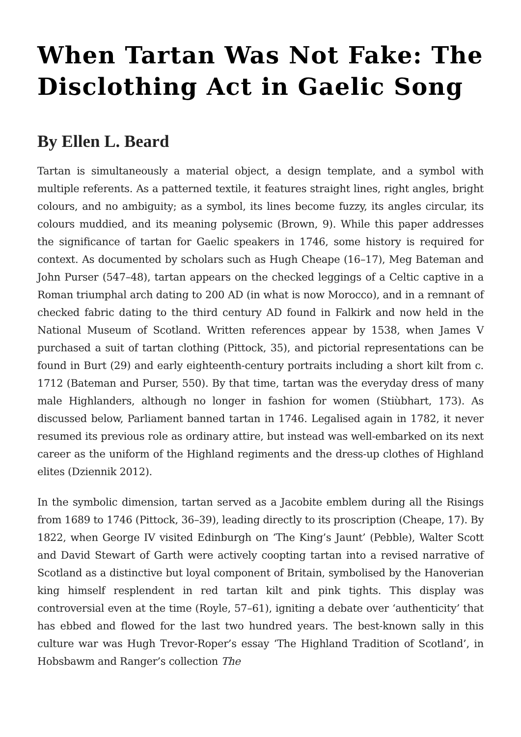When Tartan Was Not Fake: The Disclothing Act in Gaelic Song
By Ellen L. Beard
Tartan is simultaneously a material object, a design template, and a symbol with multiple referents. As a patterned textile, it features straight lines, right angles, bright colours, and no ambiguity; as a symbol, its lines become fuzzy, its angles circular, its colours muddied, and its meaning polysemic (Brown, 9). While this paper addresses the significance of tartan for Gaelic speakers in 1746, some history is required for context. As documented by scholars such as Hugh Cheape (16–17), Meg Bateman and John Purser (547–48), tartan appears on the checked leggings of a Celtic captive in a Roman triumphal arch dating to 200 AD (in what is now Morocco), and in a remnant of checked fabric dating to the third century AD found in Falkirk and now held in the National Museum of Scotland. Written references appear by 1538, when James V purchased a suit of tartan clothing (Pittock, 35), and pictorial representations can be found in Burt (29) and early eighteenth-century portraits including a short kilt from c. 1712 (Bateman and Purser, 550). By that time, tartan was the everyday dress of many male Highlanders, although no longer in fashion for women (Stiùbhart, 173). As discussed below, Parliament banned tartan in 1746. Legalised again in 1782, it never resumed its previous role as ordinary attire, but instead was well-embarked on its next career as the uniform of the Highland regiments and the dress-up clothes of Highland elites (Dziennik 2012).
In the symbolic dimension, tartan served as a Jacobite emblem during all the Risings from 1689 to 1746 (Pittock, 36–39), leading directly to its proscription (Cheape, 17). By 1822, when George IV visited Edinburgh on ‘The King’s Jaunt’ (Pebble), Walter Scott and David Stewart of Garth were actively coopting tartan into a revised narrative of Scotland as a distinctive but loyal component of Britain, symbolised by the Hanoverian king himself resplendent in red tartan kilt and pink tights. This display was controversial even at the time (Royle, 57–61), igniting a debate over ‘authenticity’ that has ebbed and flowed for the last two hundred years. The best-known sally in this culture war was Hugh Trevor-Roper’s essay ‘The Highland Tradition of Scotland’, in Hobsbawm and Ranger’s collection The